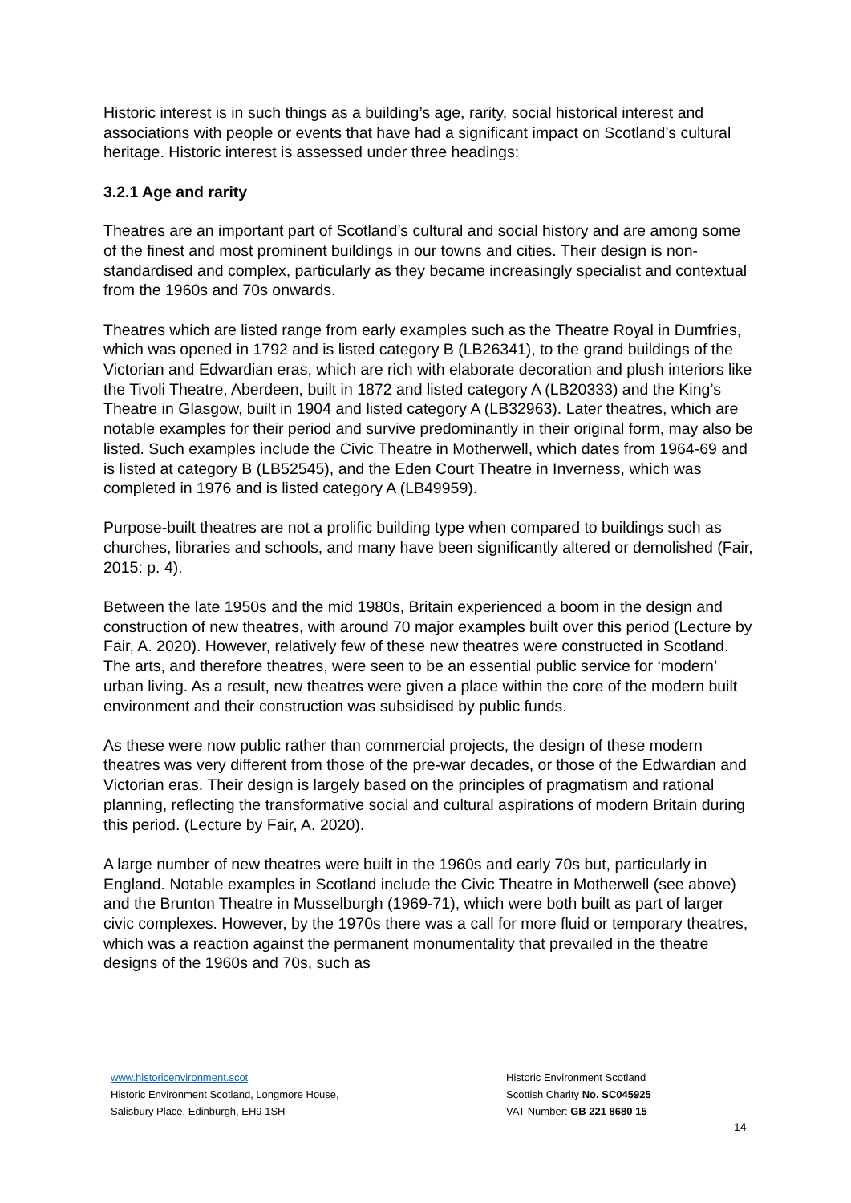Historic interest is in such things as a building’s age, rarity, social historical interest and associations with people or events that have had a significant impact on Scotland’s cultural heritage. Historic interest is assessed under three headings:
3.2.1 Age and rarity
Theatres are an important part of Scotland’s cultural and social history and are among some of the finest and most prominent buildings in our towns and cities. Their design is non-standardised and complex, particularly as they became increasingly specialist and contextual from the 1960s and 70s onwards.
Theatres which are listed range from early examples such as the Theatre Royal in Dumfries, which was opened in 1792 and is listed category B (LB26341), to the grand buildings of the Victorian and Edwardian eras, which are rich with elaborate decoration and plush interiors like the Tivoli Theatre, Aberdeen, built in 1872 and listed category A (LB20333) and the King’s Theatre in Glasgow, built in 1904 and listed category A (LB32963). Later theatres, which are notable examples for their period and survive predominantly in their original form, may also be listed. Such examples include the Civic Theatre in Motherwell, which dates from 1964-69 and is listed at category B (LB52545), and the Eden Court Theatre in Inverness, which was completed in 1976 and is listed category A (LB49959).
Purpose-built theatres are not a prolific building type when compared to buildings such as churches, libraries and schools, and many have been significantly altered or demolished (Fair, 2015: p. 4).
Between the late 1950s and the mid 1980s, Britain experienced a boom in the design and construction of new theatres, with around 70 major examples built over this period (Lecture by Fair, A. 2020). However, relatively few of these new theatres were constructed in Scotland. The arts, and therefore theatres, were seen to be an essential public service for ‘modern’ urban living. As a result, new theatres were given a place within the core of the modern built environment and their construction was subsidised by public funds.
As these were now public rather than commercial projects, the design of these modern theatres was very different from those of the pre-war decades, or those of the Edwardian and Victorian eras. Their design is largely based on the principles of pragmatism and rational planning, reflecting the transformative social and cultural aspirations of modern Britain during this period. (Lecture by Fair, A. 2020).
A large number of new theatres were built in the 1960s and early 70s but, particularly in England. Notable examples in Scotland include the Civic Theatre in Motherwell (see above) and the Brunton Theatre in Musselburgh (1969-71), which were both built as part of larger civic complexes. However, by the 1970s there was a call for more fluid or temporary theatres, which was a reaction against the permanent monumentality that prevailed in the theatre designs of the 1960s and 70s, such as
www.historicenvironment.scot
Historic Environment Scotland, Longmore House,
Salisbury Place, Edinburgh, EH9 1SH
Historic Environment Scotland
Scottish Charity No. SC045925
VAT Number: GB 221 8680 15
14